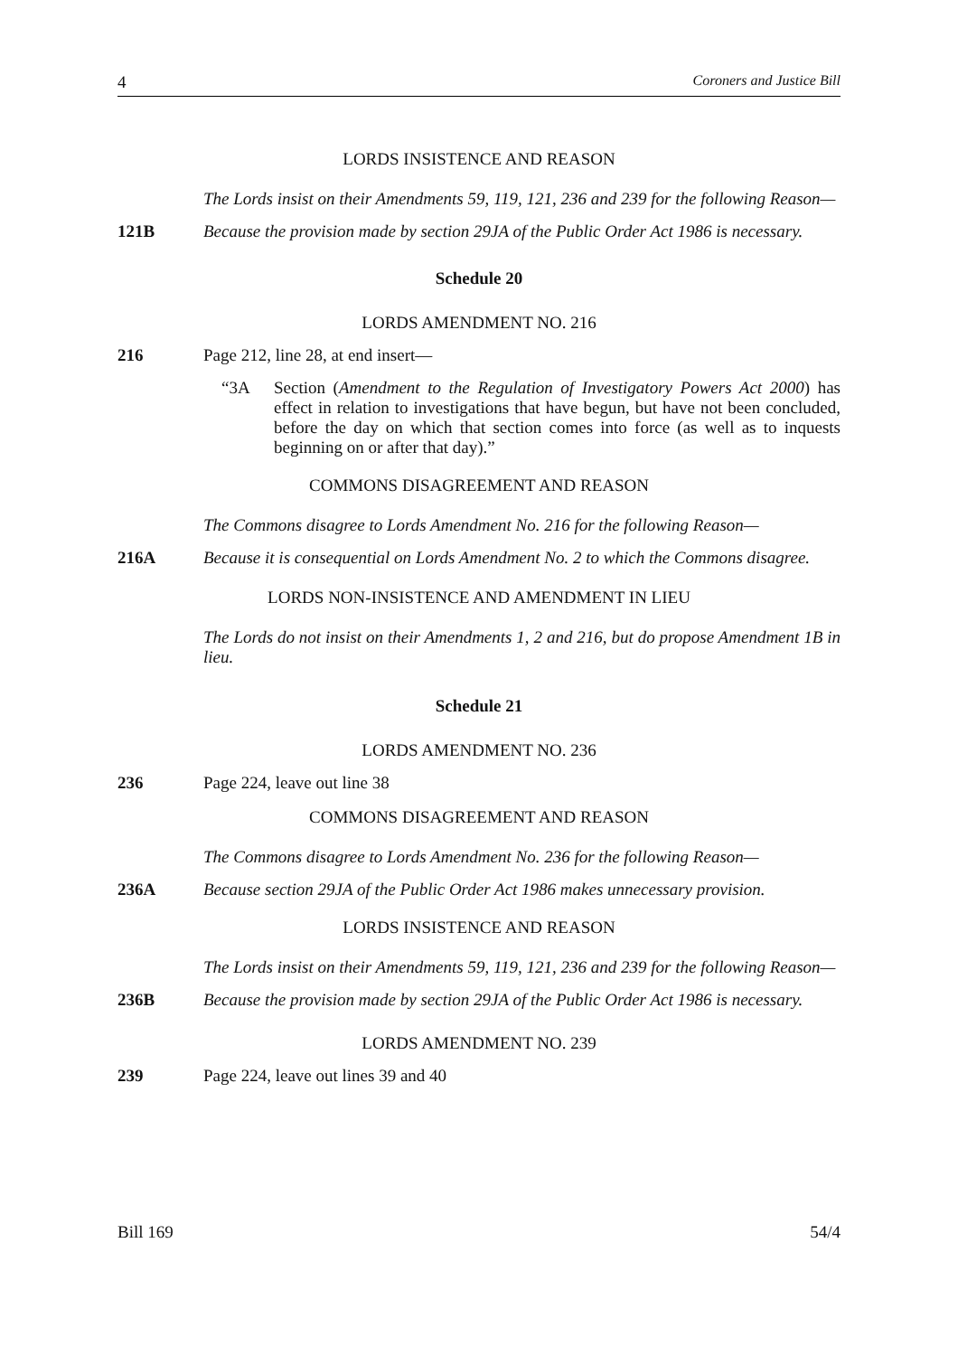4 Coroners and Justice Bill
LORDS INSISTENCE AND REASON
The Lords insist on their Amendments 59, 119, 121, 236 and 239 for the following Reason—
121B Because the provision made by section 29JA of the Public Order Act 1986 is necessary.
Schedule 20
LORDS AMENDMENT NO. 216
216 Page 212, line 28, at end insert—
“3A Section (Amendment to the Regulation of Investigatory Powers Act 2000) has effect in relation to investigations that have begun, but have not been concluded, before the day on which that section comes into force (as well as to inquests beginning on or after that day).”
COMMONS DISAGREEMENT AND REASON
The Commons disagree to Lords Amendment No. 216 for the following Reason—
216A Because it is consequential on Lords Amendment No. 2 to which the Commons disagree.
LORDS NON-INSISTENCE AND AMENDMENT IN LIEU
The Lords do not insist on their Amendments 1, 2 and 216, but do propose Amendment 1B in lieu.
Schedule 21
LORDS AMENDMENT NO. 236
236 Page 224, leave out line 38
COMMONS DISAGREEMENT AND REASON
The Commons disagree to Lords Amendment No. 236 for the following Reason—
236A Because section 29JA of the Public Order Act 1986 makes unnecessary provision.
LORDS INSISTENCE AND REASON
The Lords insist on their Amendments 59, 119, 121, 236 and 239 for the following Reason—
236B Because the provision made by section 29JA of the Public Order Act 1986 is necessary.
LORDS AMENDMENT NO. 239
239 Page 224, leave out lines 39 and 40
Bill 169 54/4